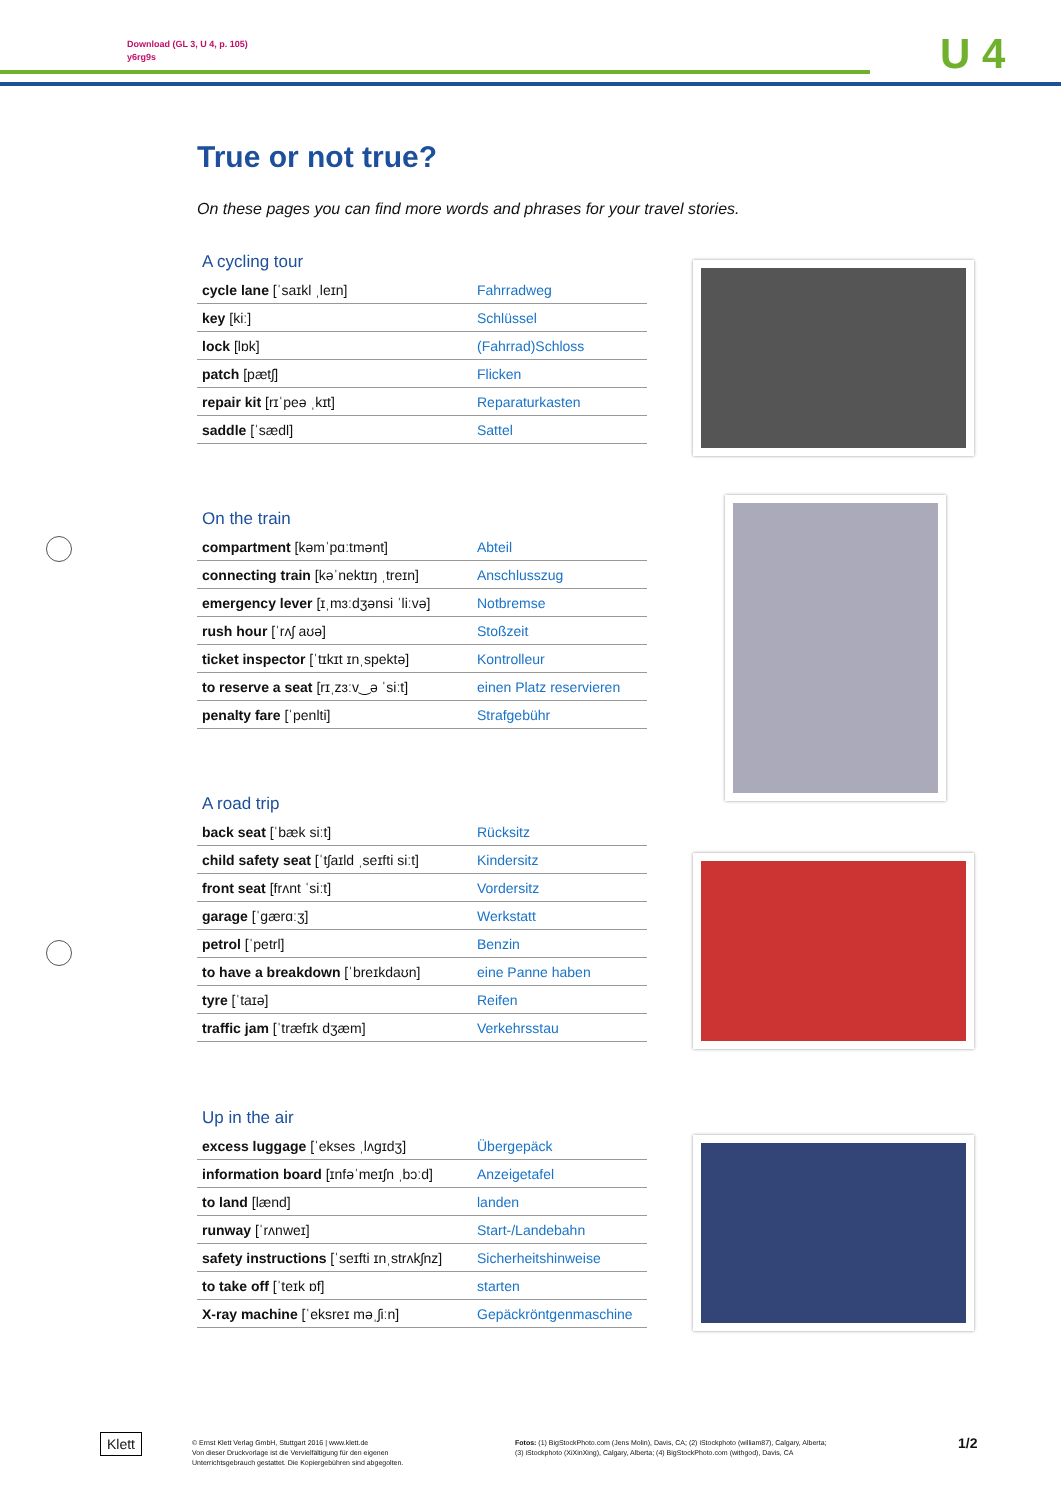Download (GL 3, U 4, p. 105)
y6rg9s
U 4
True or not true?
On these pages you can find more words and phrases for your travel stories.
A cycling tour
| cycle lane [ˈsaɪkl ˌleɪn] | Fahrradweg |
| key [kiː] | Schlüssel |
| lock [lɒk] | (Fahrrad)Schloss |
| patch [pætʃ] | Flicken |
| repair kit [rɪˈpeə ˌkɪt] | Reparaturkasten |
| saddle [ˈsædl] | Sattel |
On the train
| compartment [kəmˈpɑːtmənt] | Abteil |
| connecting train [kəˈnektɪŋ ˌtreɪn] | Anschlusszug |
| emergency lever [ɪˌmɜːdʒənsi ˈliːvə] | Notbremse |
| rush hour [ˈrʌʃ aʊə] | Stoßzeit |
| ticket inspector [ˈtɪkɪt ɪnˌspektə] | Kontrolleur |
| to reserve a seat [rɪˌzɜːv‿ə ˈsiːt] | einen Platz reservieren |
| penalty fare [ˈpenlti] | Strafgebühr |
A road trip
| back seat [ˈbæk siːt] | Rücksitz |
| child safety seat [ˈtʃaɪld ˌseɪfti siːt] | Kindersitz |
| front seat [frʌnt ˈsiːt] | Vordersitz |
| garage [ˈɡærɑːʒ] | Werkstatt |
| petrol [ˈpetrl] | Benzin |
| to have a breakdown [ˈbreɪkdaʊn] | eine Panne haben |
| tyre [ˈtaɪə] | Reifen |
| traffic jam [ˈtræfɪk dʒæm] | Verkehrsstau |
Up in the air
| excess luggage [ˈekses ˌlʌɡɪdʒ] | Übergepäck |
| information board [ɪnfəˈmeɪʃn ˌbɔːd] | Anzeigetafel |
| to land [lænd] | landen |
| runway [ˈrʌnweɪ] | Start-/Landebahn |
| safety instructions [ˈseɪfti ɪnˌstrʌkʃnz] | Sicherheitshinweise |
| to take off [ˈteɪk ɒf] | starten |
| X-ray machine [ˈeksreɪ məˌʃiːn] | Gepäckröntgenmaschine |
Klett
© Ernst Klett Verlag GmbH, Stuttgart 2016 | www.klett.de
Von dieser Druckvorlage ist die Vervielfältigung für den eigenen
Unterrichtsgebrauch gestattet. Die Kopiergebühren sind abgegolten.
Fotos: (1) BigStockPhoto.com (Jens Molin), Davis, CA; (2) iStockphoto (william87), Calgary, Alberta;
(3) iStockphoto (XiXinXing), Calgary, Alberta; (4) BigStockPhoto.com (withgod), Davis, CA
1/2